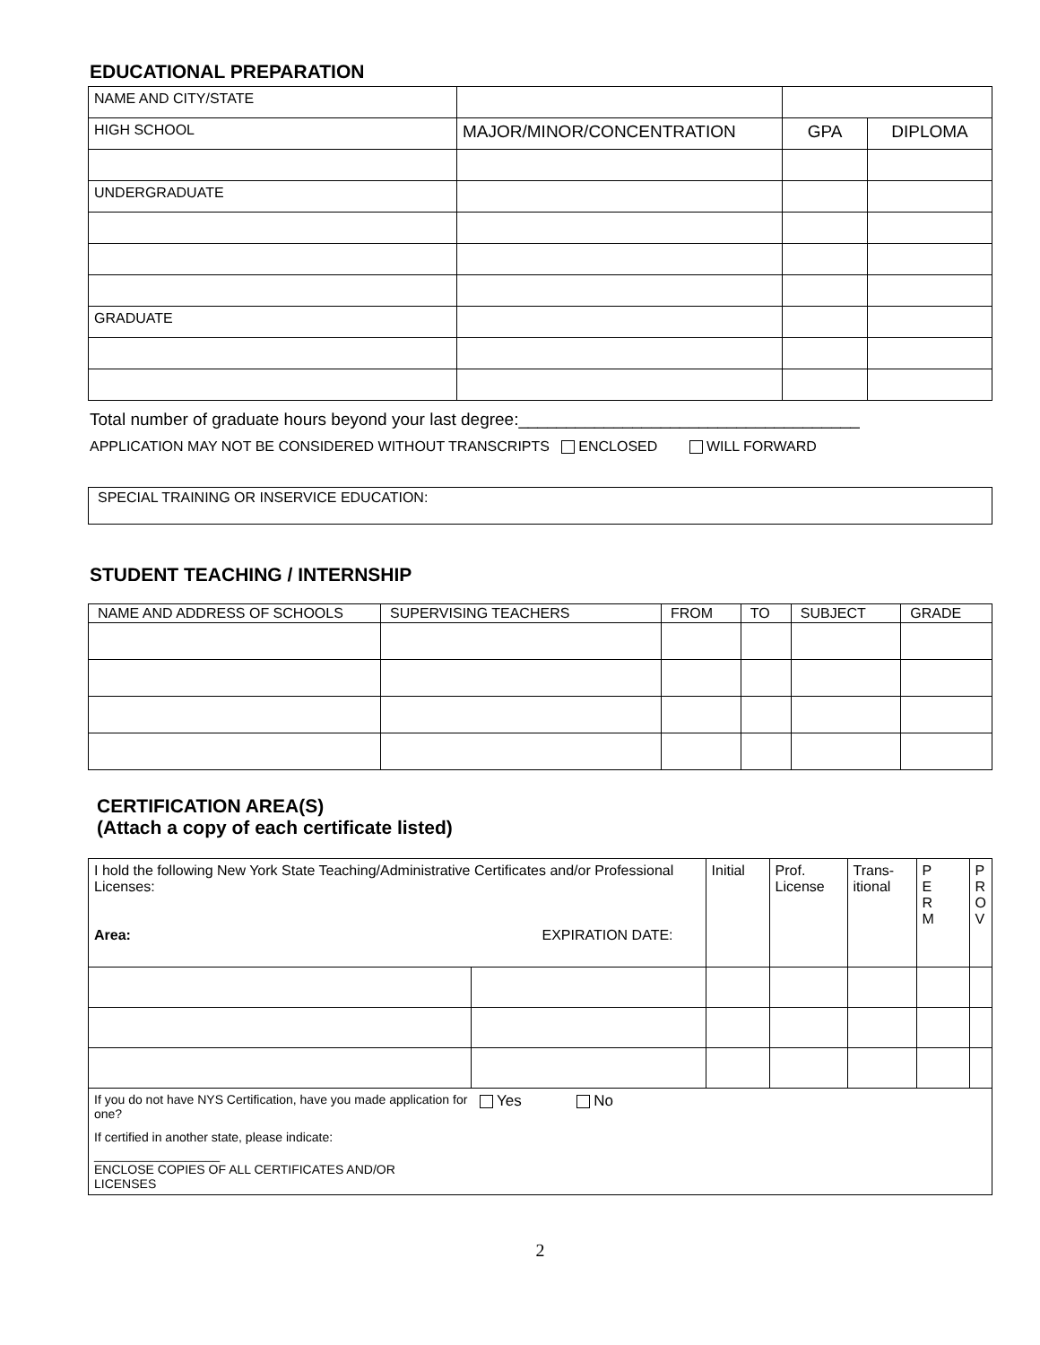EDUCATIONAL PREPARATION
| NAME AND CITY/STATE | | | |
| HIGH SCHOOL | MAJOR/MINOR/CONCENTRATION | GPA | DIPLOMA |
| UNDERGRADUATE | | | |
| GRADUATE | | | |
Total number of graduate hours beyond your last degree:____________________________________
APPLICATION MAY NOT BE CONSIDERED WITHOUT TRANSCRIPTS ENCLOSED WILL FORWARD
SPECIAL TRAINING OR INSERVICE EDUCATION:
STUDENT TEACHING / INTERNSHIP
| NAME AND ADDRESS OF SCHOOLS | SUPERVISING TEACHERS | FROM | TO | SUBJECT | GRADE |
| --- | --- | --- | --- | --- | --- |
CERTIFICATION AREA(S)
(Attach a copy of each certificate listed)
| I hold the following New York State Teaching/Administrative Certificates and/or Professional Licenses: Area: EXPIRATION DATE: | | Initial | Prof. License | Trans- itional | P E R M | P R O V |
| If you do not have NYS Certification, have you made application for one? Yes No If certified in another state, please indicate: __________________ ENCLOSE COPIES OF ALL CERTIFICATES AND/OR LICENSES | | | | | | |
2